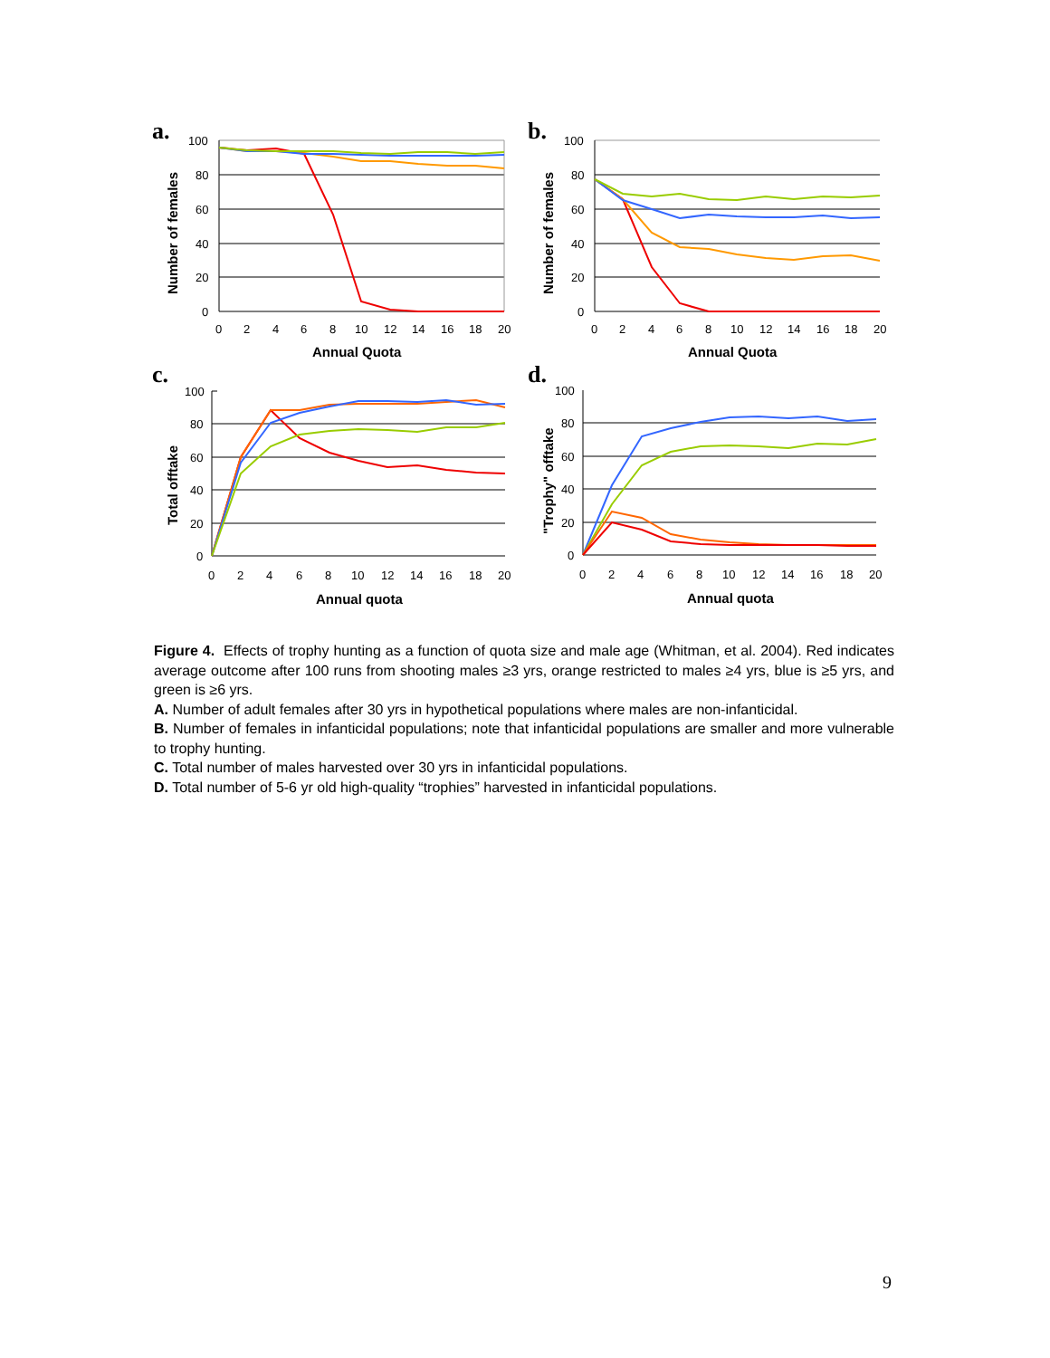a.
Number of females
100
80
60
40
20
0
0
2
4
6
8
10
12
14
16
18
20
Annual Quota
b.
Number of females
100
80
60
40
20
0
0
2
4
6
8
10
12
14
16
18
20
Annual Quota
c.
Total offtake
100
80
60
40
20
0
0
2
4
6
8
10
12
14
16
18
20
Annual quota
d.
"Trophy" offtake
100
80
60
40
20
0
0
2
4
6
8
10
12
14
16
18
20
Annual quota
Figure 4. Effects of trophy hunting as a function of quota size and male age (Whitman, et al. 2004). Red indicates average outcome after 100 runs from shooting males ≥3 yrs, orange restricted to males ≥4 yrs, blue is ≥5 yrs, and green is ≥6 yrs.
A. Number of adult females after 30 yrs in hypothetical populations where males are non-infanticidal.
B. Number of females in infanticidal populations; note that infanticidal populations are smaller and more vulnerable to trophy hunting.
C. Total number of males harvested over 30 yrs in infanticidal populations.
D. Total number of 5-6 yr old high-quality “trophies” harvested in infanticidal populations.
9